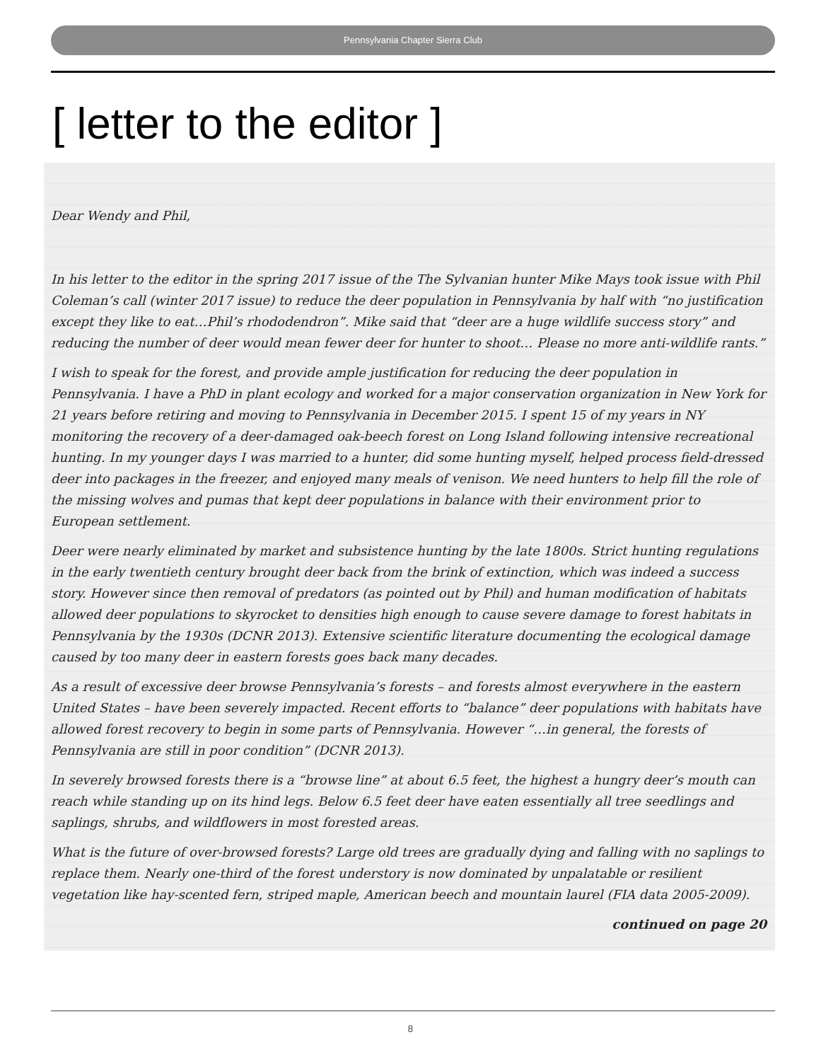Pennsylvania Chapter Sierra Club
[ letter to the editor ]
Dear Wendy and Phil,
In his letter to the editor in the spring 2017 issue of the The Sylvanian hunter Mike Mays took issue with Phil Coleman’s call (winter 2017 issue) to reduce the deer population in Pennsylvania by half with “no justification except they like to eat…Phil’s rhododendron”. Mike said that “deer are a huge wildlife success story” and reducing the number of deer would mean fewer deer for hunter to shoot… Please no more anti-wildlife rants.”
I wish to speak for the forest, and provide ample justification for reducing the deer population in Pennsylvania. I have a PhD in plant ecology and worked for a major conservation organization in New York for 21 years before retiring and moving to Pennsylvania in December 2015. I spent 15 of my years in NY monitoring the recovery of a deer-damaged oak-beech forest on Long Island following intensive recreational hunting. In my younger days I was married to a hunter, did some hunting myself, helped process field-dressed deer into packages in the freezer, and enjoyed many meals of venison. We need hunters to help fill the role of the missing wolves and pumas that kept deer populations in balance with their environment prior to European settlement.
Deer were nearly eliminated by market and subsistence hunting by the late 1800s. Strict hunting regulations in the early twentieth century brought deer back from the brink of extinction, which was indeed a success story. However since then removal of predators (as pointed out by Phil) and human modification of habitats allowed deer populations to skyrocket to densities high enough to cause severe damage to forest habitats in Pennsylvania by the 1930s (DCNR 2013). Extensive scientific literature documenting the ecological damage caused by too many deer in eastern forests goes back many decades.
As a result of excessive deer browse Pennsylvania’s forests – and forests almost everywhere in the eastern United States – have been severely impacted. Recent efforts to “balance” deer populations with habitats have allowed forest recovery to begin in some parts of Pennsylvania. However “…in general, the forests of Pennsylvania are still in poor condition” (DCNR 2013).
In severely browsed forests there is a “browse line” at about 6.5 feet, the highest a hungry deer’s mouth can reach while standing up on its hind legs. Below 6.5 feet deer have eaten essentially all tree seedlings and saplings, shrubs, and wildflowers in most forested areas.
What is the future of over-browsed forests? Large old trees are gradually dying and falling with no saplings to replace them. Nearly one-third of the forest understory is now dominated by unpalatable or resilient vegetation like hay-scented fern, striped maple, American beech and mountain laurel (FIA data 2005-2009).
continued on page 20
8